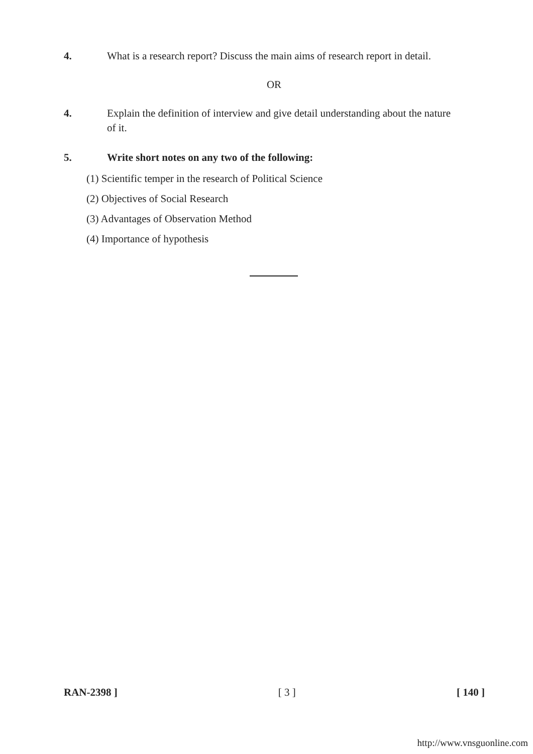4. What is a research report? Discuss the main aims of research report in detail.
OR
4. Explain the definition of interview and give detail understanding about the nature of it.
5. Write short notes on any two of the following:
(1) Scientific temper in the research of Political Science
(2) Objectives of Social Research
(3) Advantages of Observation Method
(4) Importance of hypothesis
RAN-2398 ] [ 3 ] [ 140 ]
http://www.vnsguonline.com